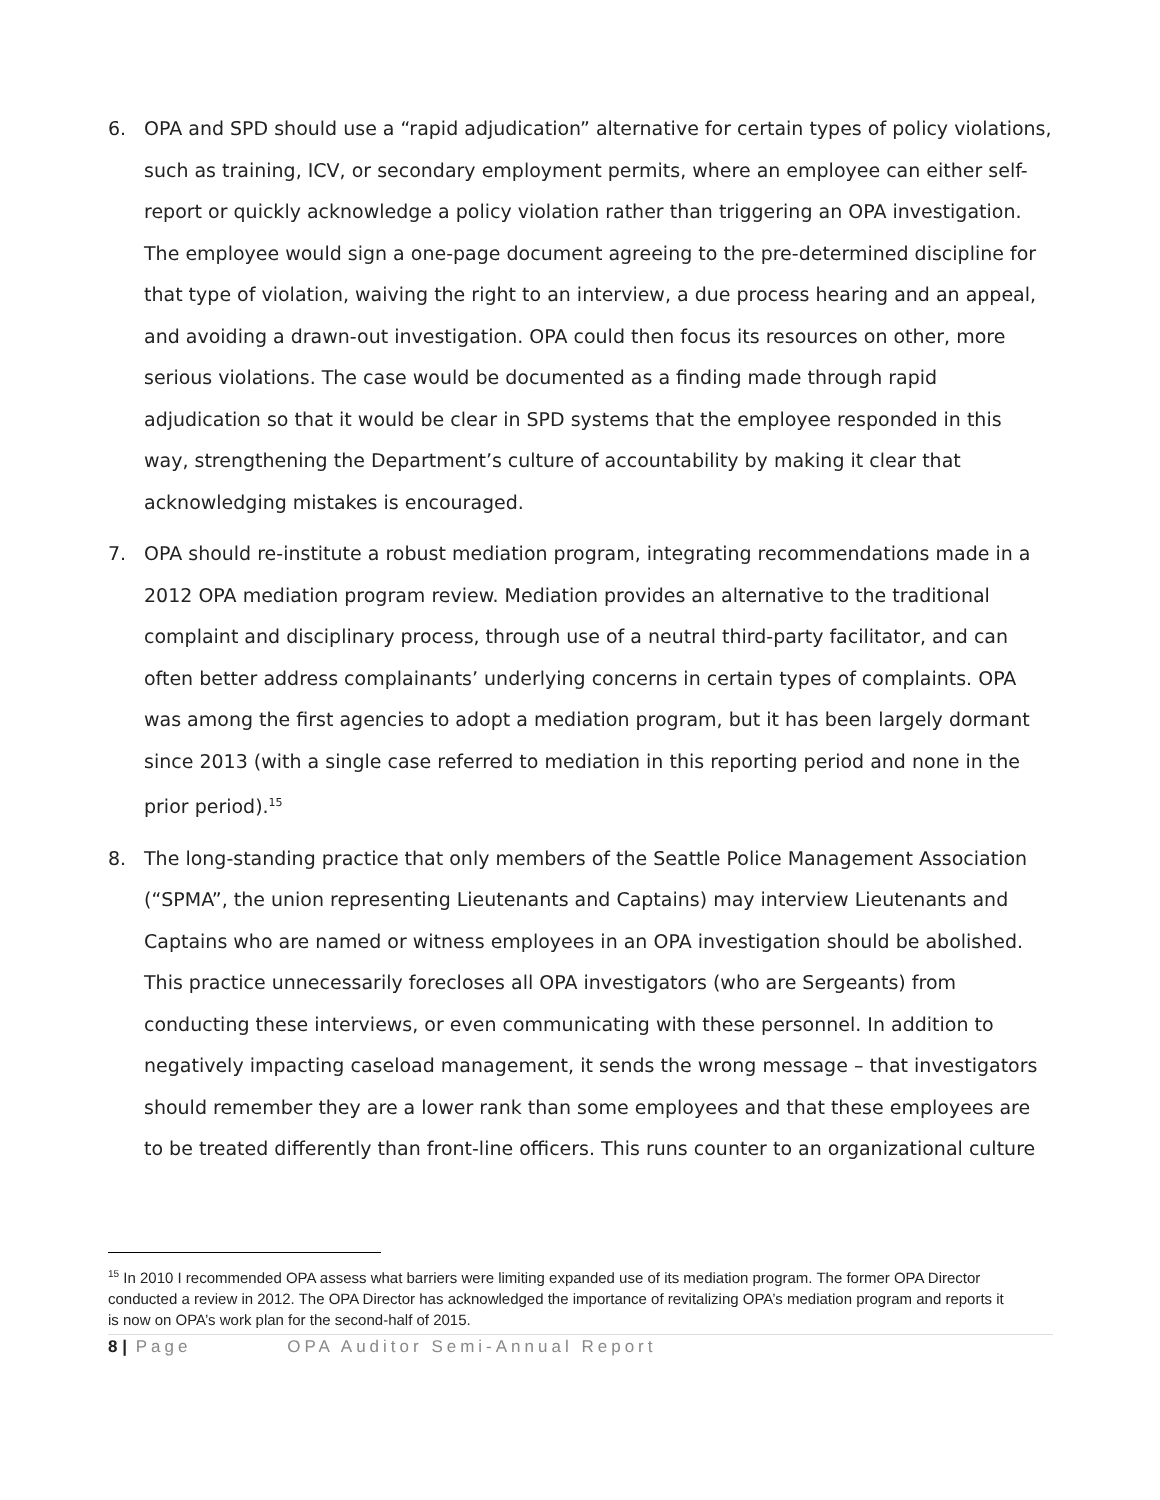6. OPA and SPD should use a “rapid adjudication” alternative for certain types of policy violations, such as training, ICV, or secondary employment permits, where an employee can either self-report or quickly acknowledge a policy violation rather than triggering an OPA investigation. The employee would sign a one-page document agreeing to the pre-determined discipline for that type of violation, waiving the right to an interview, a due process hearing and an appeal, and avoiding a drawn-out investigation. OPA could then focus its resources on other, more serious violations. The case would be documented as a finding made through rapid adjudication so that it would be clear in SPD systems that the employee responded in this way, strengthening the Department’s culture of accountability by making it clear that acknowledging mistakes is encouraged.
7. OPA should re-institute a robust mediation program, integrating recommendations made in a 2012 OPA mediation program review. Mediation provides an alternative to the traditional complaint and disciplinary process, through use of a neutral third-party facilitator, and can often better address complainants’ underlying concerns in certain types of complaints. OPA was among the first agencies to adopt a mediation program, but it has been largely dormant since 2013 (with a single case referred to mediation in this reporting period and none in the prior period).<sup>15</sup>
8. The long-standing practice that only members of the Seattle Police Management Association (“SPMA”, the union representing Lieutenants and Captains) may interview Lieutenants and Captains who are named or witness employees in an OPA investigation should be abolished. This practice unnecessarily forecloses all OPA investigators (who are Sergeants) from conducting these interviews, or even communicating with these personnel. In addition to negatively impacting caseload management, it sends the wrong message – that investigators should remember they are a lower rank than some employees and that these employees are to be treated differently than front-line officers. This runs counter to an organizational culture
<sup>15</sup> In 2010 I recommended OPA assess what barriers were limiting expanded use of its mediation program. The former OPA Director conducted a review in 2012. The OPA Director has acknowledged the importance of revitalizing OPA’s mediation program and reports it is now on OPA’s work plan for the second-half of 2015.
8 | Page OPA Auditor Semi-Annual Report